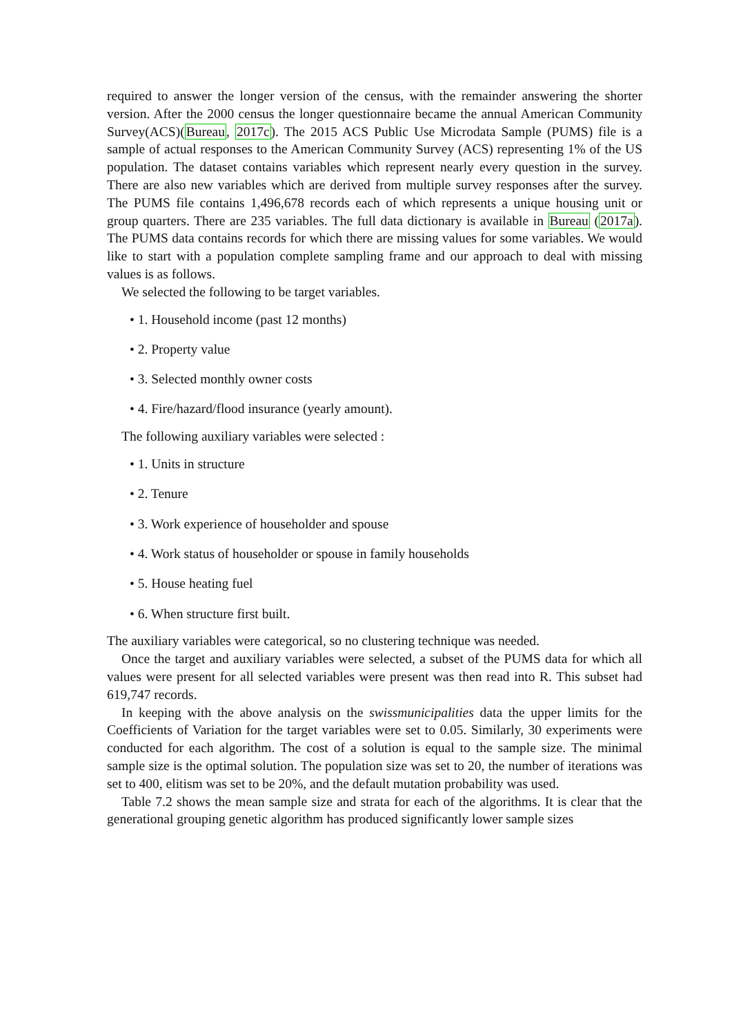required to answer the longer version of the census, with the remainder answering the shorter version. After the 2000 census the longer questionnaire became the annual American Community Survey(ACS)(Bureau, 2017c). The 2015 ACS Public Use Microdata Sample (PUMS) file is a sample of actual responses to the American Community Survey (ACS) representing 1% of the US population. The dataset contains variables which represent nearly every question in the survey. There are also new variables which are derived from multiple survey responses after the survey. The PUMS file contains 1,496,678 records each of which represents a unique housing unit or group quarters. There are 235 variables. The full data dictionary is available in Bureau (2017a). The PUMS data contains records for which there are missing values for some variables. We would like to start with a population complete sampling frame and our approach to deal with missing values is as follows.
We selected the following to be target variables.
• 1. Household income (past 12 months)
• 2. Property value
• 3. Selected monthly owner costs
• 4. Fire/hazard/flood insurance (yearly amount).
The following auxiliary variables were selected :
• 1. Units in structure
• 2. Tenure
• 3. Work experience of householder and spouse
• 4. Work status of householder or spouse in family households
• 5. House heating fuel
• 6. When structure first built.
The auxiliary variables were categorical, so no clustering technique was needed.
Once the target and auxiliary variables were selected, a subset of the PUMS data for which all values were present for all selected variables were present was then read into R. This subset had 619,747 records.
In keeping with the above analysis on the swissmunicipalities data the upper limits for the Coefficients of Variation for the target variables were set to 0.05. Similarly, 30 experiments were conducted for each algorithm. The cost of a solution is equal to the sample size. The minimal sample size is the optimal solution. The population size was set to 20, the number of iterations was set to 400, elitism was set to be 20%, and the default mutation probability was used.
Table 7.2 shows the mean sample size and strata for each of the algorithms. It is clear that the generational grouping genetic algorithm has produced significantly lower sample sizes